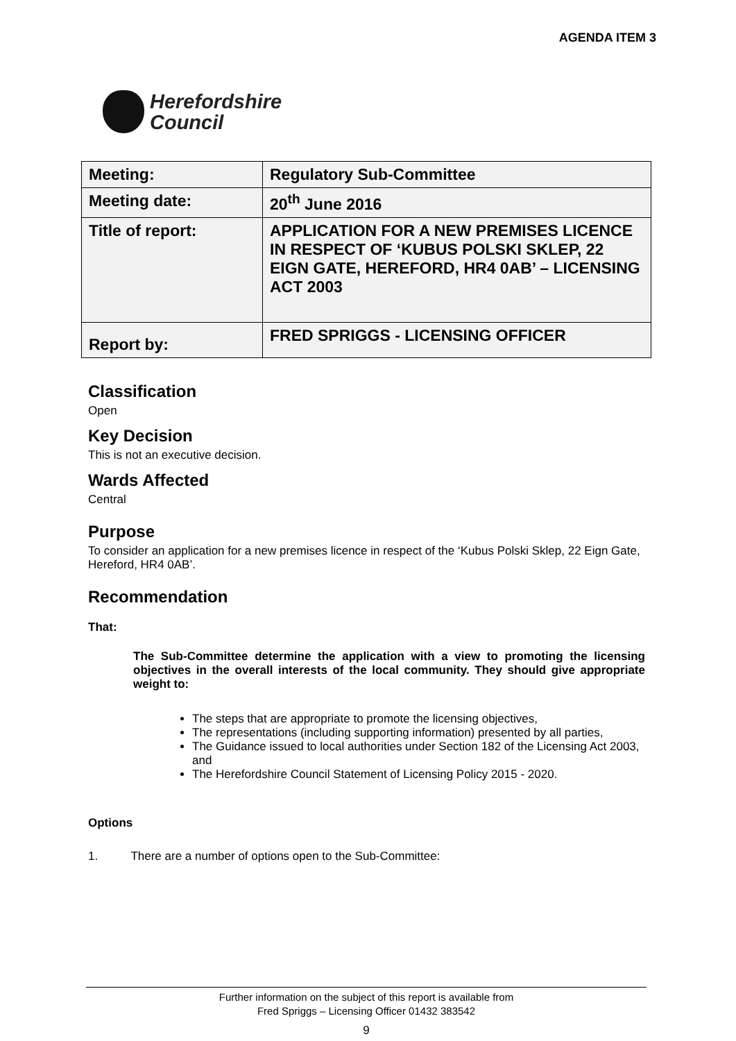AGENDA ITEM 3
Herefordshire
Council
| Meeting: | Regulatory Sub-Committee |
| Meeting date: | 20<sup>th</sup> June 2016 |
| Title of report: | APPLICATION FOR A NEW PREMISES LICENCE IN RESPECT OF ‘KUBUS POLSKI SKLEP, 22 EIGN GATE, HEREFORD, HR4 0AB’ – LICENSING ACT 2003 |
| Report by: | FRED SPRIGGS - LICENSING OFFICER |
Classification
Open
Key Decision
This is not an executive decision.
Wards Affected
Central
Purpose
To consider an application for a new premises licence in respect of the ‘Kubus Polski Sklep, 22 Eign Gate, Hereford, HR4 0AB’.
Recommendation
That:
The Sub-Committee determine the application with a view to promoting the licensing objectives in the overall interests of the local community. They should give appropriate weight to:
The steps that are appropriate to promote the licensing objectives,
The representations (including supporting information) presented by all parties,
The Guidance issued to local authorities under Section 182 of the Licensing Act 2003, and
The Herefordshire Council Statement of Licensing Policy 2015 - 2020.
Options
1. There are a number of options open to the Sub-Committee:
Further information on the subject of this report is available from
Fred Spriggs – Licensing Officer 01432 383542
9